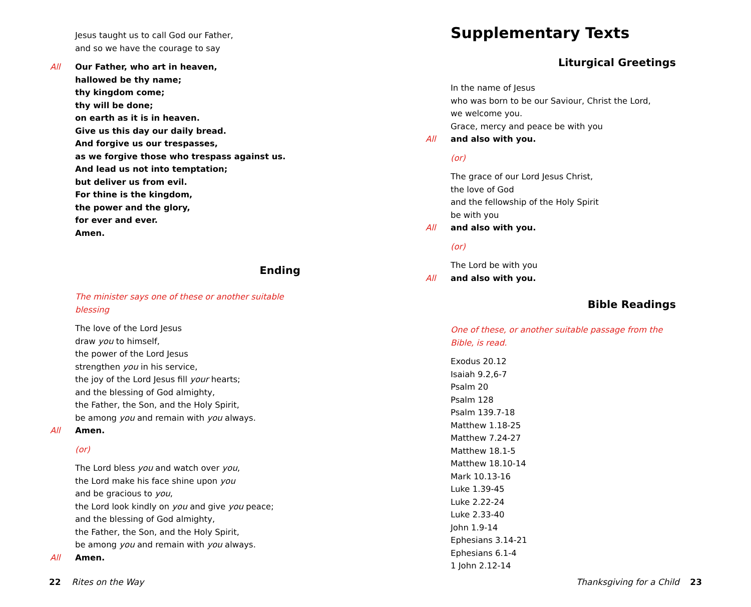Jesus taught us to call God our Father,
and so we have the courage to say
All Our Father, who art in heaven,
hallowed be thy name;
thy kingdom come;
thy will be done;
on earth as it is in heaven.
Give us this day our daily bread.
And forgive us our trespasses,
as we forgive those who trespass against us.
And lead us not into temptation;
but deliver us from evil.
For thine is the kingdom,
the power and the glory,
for ever and ever.
Amen.
Ending
The minister says one of these or another suitable blessing
The love of the Lord Jesus
draw you to himself,
the power of the Lord Jesus
strengthen you in his service,
the joy of the Lord Jesus fill your hearts;
and the blessing of God almighty,
the Father, the Son, and the Holy Spirit,
be among you and remain with you always.
All Amen.
(or)
The Lord bless you and watch over you,
the Lord make his face shine upon you
and be gracious to you,
the Lord look kindly on you and give you peace;
and the blessing of God almighty,
the Father, the Son, and the Holy Spirit,
be among you and remain with you always.
All Amen.
22 Rites on the Way
Supplementary Texts
Liturgical Greetings
In the name of Jesus
who was born to be our Saviour, Christ the Lord,
we welcome you.
Grace, mercy and peace be with you
All and also with you.
(or)
The grace of our Lord Jesus Christ,
the love of God
and the fellowship of the Holy Spirit
be with you
All and also with you.
(or)
The Lord be with you
All and also with you.
Bible Readings
One of these, or another suitable passage from the Bible, is read.
Exodus 20.12
Isaiah 9.2,6-7
Psalm 20
Psalm 128
Psalm 139.7-18
Matthew 1.18-25
Matthew 7.24-27
Matthew 18.1-5
Matthew 18.10-14
Mark 10.13-16
Luke 1.39-45
Luke 2.22-24
Luke 2.33-40
John 1.9-14
Ephesians 3.14-21
Ephesians 6.1-4
1 John 2.12-14
Thanksgiving for a Child 23